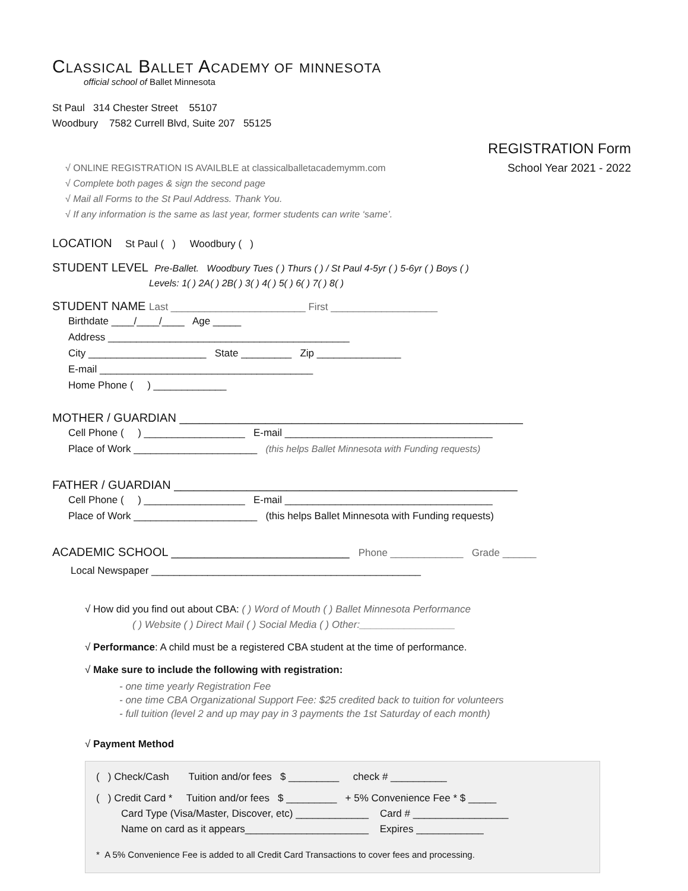CLASSICAL BALLET ACADEMY OF MINNESOTA
official school of Ballet Minnesota
St Paul 314 Chester Street 55107
Woodbury 7582 Currell Blvd, Suite 207 55125
√ ONLINE REGISTRATION IS AVAILBLE at classicalballetacademymm.com
√ Complete both pages & sign the second page
√ Mail all Forms to the St Paul Address. Thank You.
√ If any information is the same as last year, former students can write ‘same’.
REGISTRATION Form
School Year 2021 - 2022
LOCATION St Paul ( ) Woodbury ( )
STUDENT LEVEL Pre-Ballet. Woodbury Tues ( ) Thurs ( ) / St Paul 4-5yr ( ) 5-6yr ( ) Boys ( )
Levels: 1( ) 2A( ) 2B( ) 3( ) 4( ) 5( ) 6( ) 7( ) 8( )
STUDENT NAME Last ________________________ First ___________________
Birthdate ____/____/____ Age _____
Address ___________________________________________
City _____________________ State _________ Zip _______________
E-mail ______________________________________
Home Phone ( ) _____________
MOTHER / GUARDIAN ____________________________________________________
Cell Phone ( ) __________________ E-mail _____________________________________
Place of Work ______________________ (this helps Ballet Minnesota with Funding requests)
FATHER / GUARDIAN ____________________________________________________
Cell Phone ( ) __________________ E-mail _____________________________________
Place of Work ______________________ (this helps Ballet Minnesota with Funding requests)
ACADEMIC SCHOOL ___________________________ Phone _____________ Grade ______
Local Newspaper ________________________________________________
√ How did you find out about CBA: ( ) Word of Mouth ( ) Ballet Minnesota Performance
( ) Website ( ) Direct Mail ( ) Social Media ( ) Other:_________________
√ Performance: A child must be a registered CBA student at the time of performance.
√ Make sure to include the following with registration:
- one time yearly Registration Fee
- one time CBA Organizational Support Fee: $25 credited back to tuition for volunteers
- full tuition (level 2 and up may pay in 3 payments the 1st Saturday of each month)
√ Payment Method
( ) Check/Cash Tuition and/or fees $ _________ check # __________
( ) Credit Card * Tuition and/or fees $ _________ + 5% Convenience Fee * $ _____
Card Type (Visa/Master, Discover, etc) _____________ Card # _________________
Name on card as it appears______________________ Expires ____________
* A 5% Convenience Fee is added to all Credit Card Transactions to cover fees and processing.